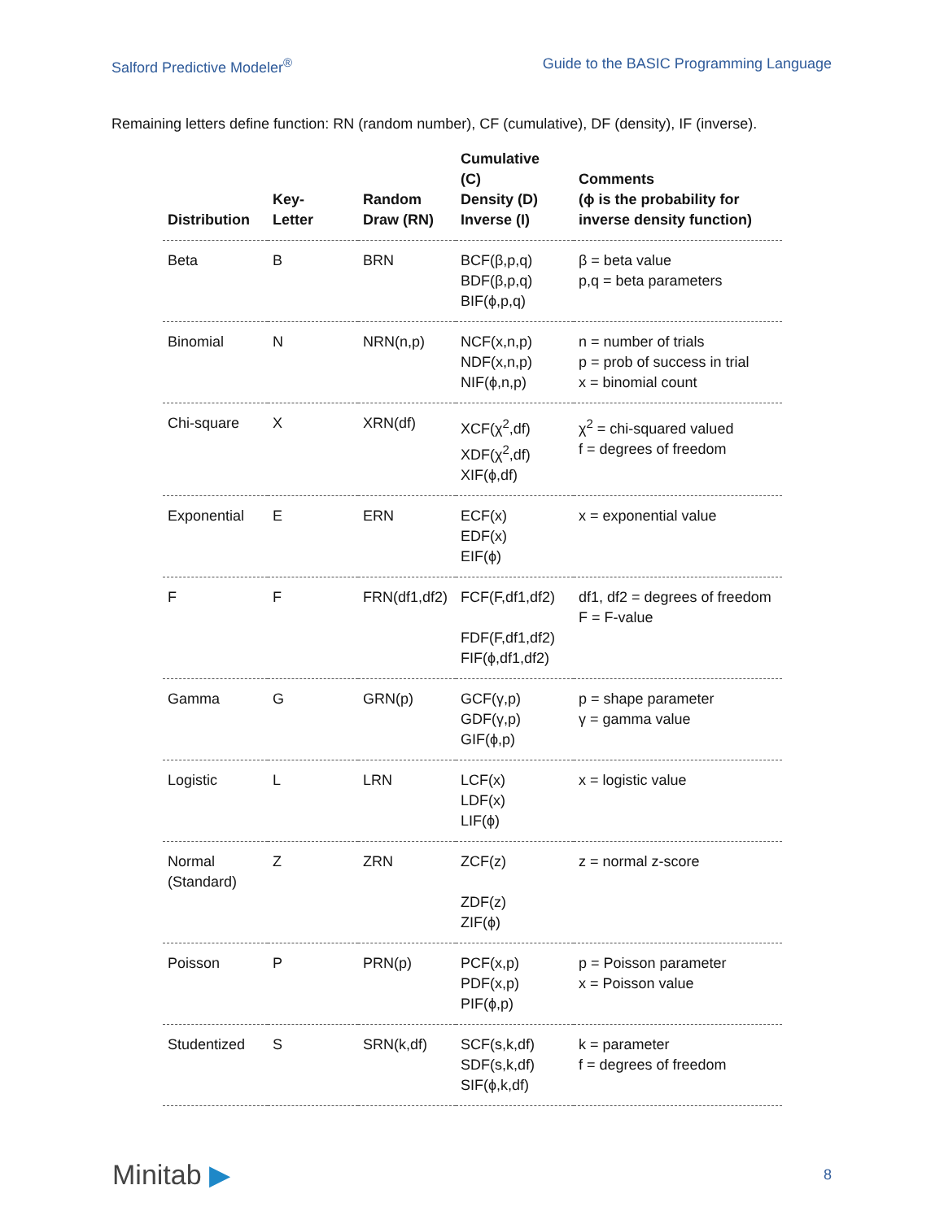Salford Predictive Modeler<sup>®</sup> Guide to the BASIC Programming Language
Remaining letters define function: RN (random number), CF (cumulative), DF (density), IF (inverse).
| Distribution | Key- Letter | Random Draw (RN) | Cumulative (C) Density (D) Inverse (I) | Comments (ϕ is the probability for inverse density function) |
| --- | --- | --- | --- | --- |
| Beta | B | BRN | BCF(β,p,q) BDF(β,p,q) BIF(ϕ,p,q) | β = beta value p,q = beta parameters |
| Binomial | N | NRN(n,p) | NCF(x,n,p) NDF(x,n,p) NIF(ϕ,n,p) | n = number of trials p = prob of success in trial x = binomial count |
| Chi-square | X | XRN(df) | XCF(χ<sup>2</sup>,df) XDF(χ<sup>2</sup>,df) XIF(ϕ,df) | χ<sup>2</sup> = chi-squared valued f = degrees of freedom |
| Exponential | E | ERN | ECF(x) EDF(x) EIF(ϕ) | x = exponential value |
| F | F | FRN(df1,df2) | FCF(F,df1,df2) FDF(F,df1,df2) FIF(ϕ,df1,df2) | df1, df2 = degrees of freedom F = F-value |
| Gamma | G | GRN(p) | GCF(γ,p) GDF(γ,p) GIF(ϕ,p) | p = shape parameter γ = gamma value |
| Logistic | L | LRN | LCF(x) LDF(x) LIF(ϕ) | x = logistic value |
| Normal (Standard) | Z | ZRN | ZCF(z) ZDF(z) ZIF(ϕ) | z = normal z-score |
| Poisson | P | PRN(p) | PCF(x,p) PDF(x,p) PIF(ϕ,p) | p = Poisson parameter x = Poisson value |
| Studentized | S | SRN(k,df) | SCF(s,k,df) SDF(s,k,df) SIF(ϕ,k,df) | k = parameter f = degrees of freedom |
Minitab ▶ 8